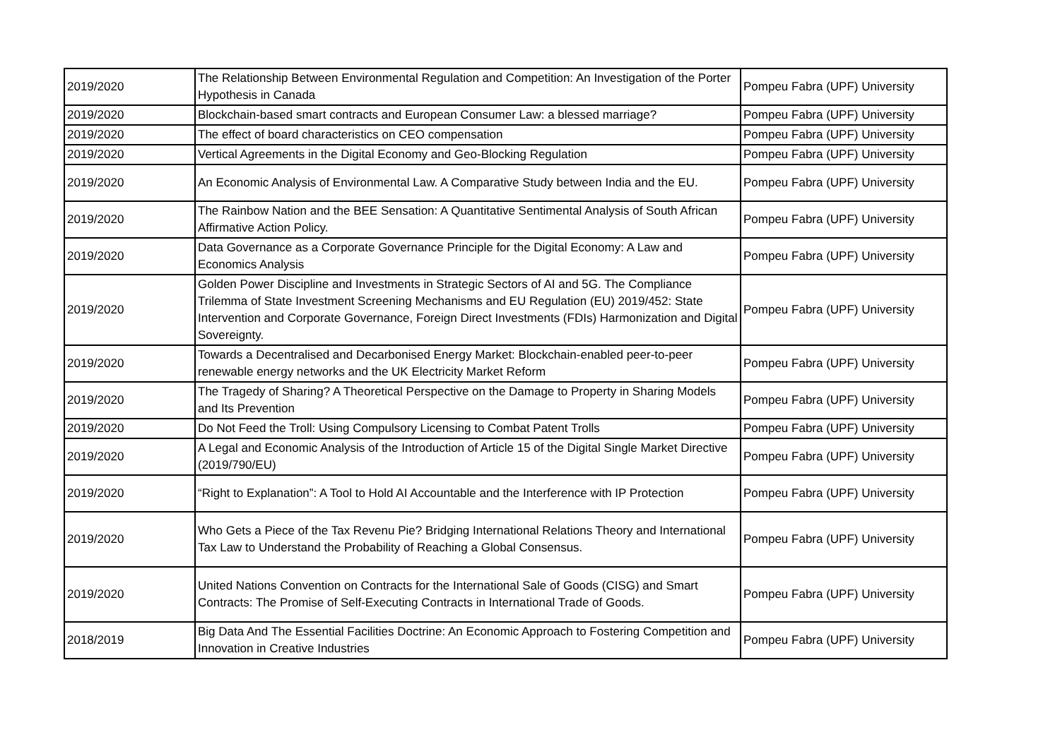| 2019/2020 | The Relationship Between Environmental Regulation and Competition: An Investigation of the Porter Hypothesis in Canada | Pompeu Fabra (UPF) University |
| 2019/2020 | Blockchain-based smart contracts and European Consumer Law: a blessed marriage? | Pompeu Fabra (UPF) University |
| 2019/2020 | The effect of board characteristics on CEO compensation | Pompeu Fabra (UPF) University |
| 2019/2020 | Vertical Agreements in the Digital Economy and Geo-Blocking Regulation | Pompeu Fabra (UPF) University |
| 2019/2020 | An Economic Analysis of Environmental Law. A Comparative Study between India and the EU. | Pompeu Fabra (UPF) University |
| 2019/2020 | The Rainbow Nation and the BEE Sensation: A Quantitative Sentimental Analysis of South African Affirmative Action Policy. | Pompeu Fabra (UPF) University |
| 2019/2020 | Data Governance as a Corporate Governance Principle for the Digital Economy: A Law and Economics Analysis | Pompeu Fabra (UPF) University |
| 2019/2020 | Golden Power Discipline and Investments in Strategic Sectors of AI and 5G. The Compliance Trilemma of State Investment Screening Mechanisms and EU Regulation (EU) 2019/452: State Intervention and Corporate Governance, Foreign Direct Investments (FDIs) Harmonization and Digital Sovereignty. | Pompeu Fabra (UPF) University |
| 2019/2020 | Towards a Decentralised and Decarbonised Energy Market: Blockchain-enabled peer-to-peer renewable energy networks and the UK Electricity Market Reform | Pompeu Fabra (UPF) University |
| 2019/2020 | The Tragedy of Sharing? A Theoretical Perspective on the Damage to Property in Sharing Models and Its Prevention | Pompeu Fabra (UPF) University |
| 2019/2020 | Do Not Feed the Troll: Using Compulsory Licensing to Combat Patent Trolls | Pompeu Fabra (UPF) University |
| 2019/2020 | A Legal and Economic Analysis of the Introduction of Article 15 of the Digital Single Market Directive (2019/790/EU) | Pompeu Fabra (UPF) University |
| 2019/2020 | “Right to Explanation”: A Tool to Hold AI Accountable and the Interference with IP Protection | Pompeu Fabra (UPF) University |
| 2019/2020 | Who Gets a Piece of the Tax Revenu Pie? Bridging International Relations Theory and International Tax Law to Understand the Probability of Reaching a Global Consensus. | Pompeu Fabra (UPF) University |
| 2019/2020 | United Nations Convention on Contracts for the International Sale of Goods (CISG) and Smart Contracts: The Promise of Self-Executing Contracts in International Trade of Goods. | Pompeu Fabra (UPF) University |
| 2018/2019 | Big Data And The Essential Facilities Doctrine: An Economic Approach to Fostering Competition and Innovation in Creative Industries | Pompeu Fabra (UPF) University |